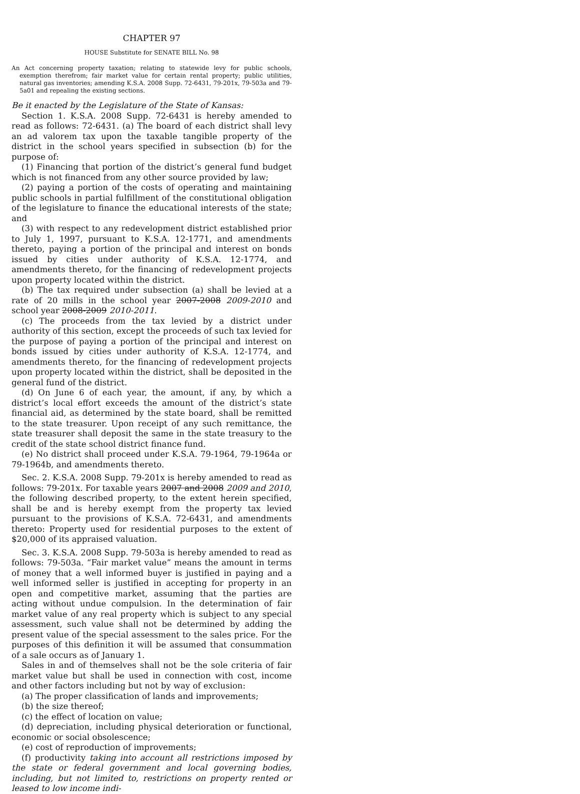CHAPTER 97
HOUSE Substitute for SENATE BILL No. 98
An Act concerning property taxation; relating to statewide levy for public schools, exemption therefrom; fair market value for certain rental property; public utilities, natural gas inventories; amending K.S.A. 2008 Supp. 72-6431, 79-201x, 79-503a and 79-5a01 and repealing the existing sections.
Be it enacted by the Legislature of the State of Kansas:
Section 1. K.S.A. 2008 Supp. 72-6431 is hereby amended to read as follows: 72-6431. (a) The board of each district shall levy an ad valorem tax upon the taxable tangible property of the district in the school years specified in subsection (b) for the purpose of:
(1) Financing that portion of the district’s general fund budget which is not financed from any other source provided by law;
(2) paying a portion of the costs of operating and maintaining public schools in partial fulfillment of the constitutional obligation of the legislature to finance the educational interests of the state; and
(3) with respect to any redevelopment district established prior to July 1, 1997, pursuant to K.S.A. 12-1771, and amendments thereto, paying a portion of the principal and interest on bonds issued by cities under authority of K.S.A. 12-1774, and amendments thereto, for the financing of redevelopment projects upon property located within the district.
(b) The tax required under subsection (a) shall be levied at a rate of 20 mills in the school year 2007-2008 2009-2010 and school year 2008-2009 2010-2011.
(c) The proceeds from the tax levied by a district under authority of this section, except the proceeds of such tax levied for the purpose of paying a portion of the principal and interest on bonds issued by cities under authority of K.S.A. 12-1774, and amendments thereto, for the financing of redevelopment projects upon property located within the district, shall be deposited in the general fund of the district.
(d) On June 6 of each year, the amount, if any, by which a district’s local effort exceeds the amount of the district’s state financial aid, as determined by the state board, shall be remitted to the state treasurer. Upon receipt of any such remittance, the state treasurer shall deposit the same in the state treasury to the credit of the state school district finance fund.
(e) No district shall proceed under K.S.A. 79-1964, 79-1964a or 79-1964b, and amendments thereto.
Sec. 2. K.S.A. 2008 Supp. 79-201x is hereby amended to read as follows: 79-201x. For taxable years 2007 and 2008 2009 and 2010, the following described property, to the extent herein specified, shall be and is hereby exempt from the property tax levied pursuant to the provisions of K.S.A. 72-6431, and amendments thereto: Property used for residential purposes to the extent of $20,000 of its appraised valuation.
Sec. 3. K.S.A. 2008 Supp. 79-503a is hereby amended to read as follows: 79-503a. “Fair market value” means the amount in terms of money that a well informed buyer is justified in paying and a well informed seller is justified in accepting for property in an open and competitive market, assuming that the parties are acting without undue compulsion. In the determination of fair market value of any real property which is subject to any special assessment, such value shall not be determined by adding the present value of the special assessment to the sales price. For the purposes of this definition it will be assumed that consummation of a sale occurs as of January 1.
Sales in and of themselves shall not be the sole criteria of fair market value but shall be used in connection with cost, income and other factors including but not by way of exclusion:
(a) The proper classification of lands and improvements;
(b) the size thereof;
(c) the effect of location on value;
(d) depreciation, including physical deterioration or functional, economic or social obsolescence;
(e) cost of reproduction of improvements;
(f) productivity taking into account all restrictions imposed by the state or federal government and local governing bodies, including, but not limited to, restrictions on property rented or leased to low income indi-